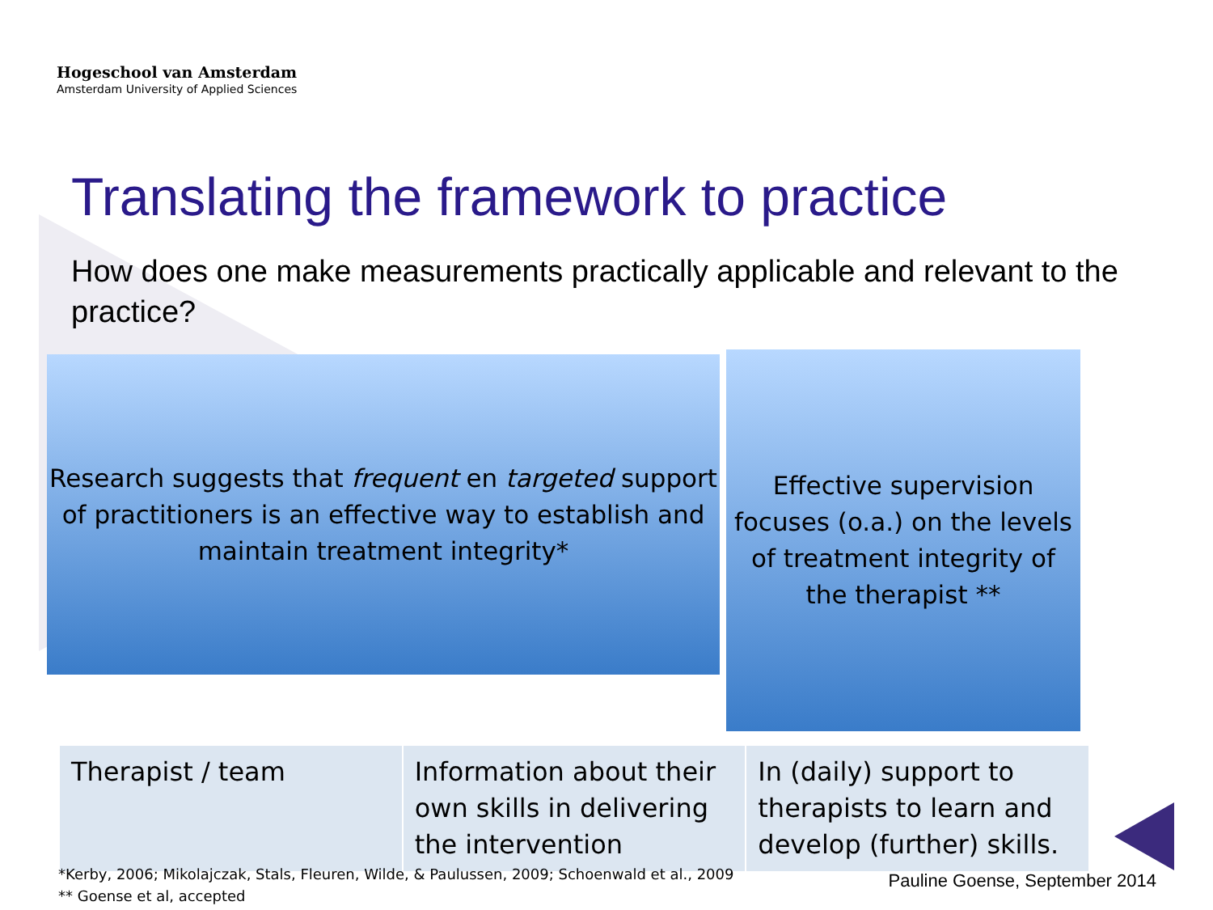Hogeschool van Amsterdam
Amsterdam University of Applied Sciences
Translating the framework to practice
How does one make measurements practically applicable and relevant to the practice?
Research suggests that frequent en targeted support
of practitioners is an effective way to establish and
maintain treatment integrity*
Effective supervision
focuses (o.a.) on the levels
of treatment integrity of
the therapist **
| Therapist / team | Information about their own skills in delivering the intervention | In (daily) support to therapists to learn and develop (further) skills. |
*Kerby, 2006; Mikolajczak, Stals, Fleuren, Wilde, & Paulussen, 2009; Schoenwald et al., 2009
** Goense et al, accepted
Pauline Goense, September 2014